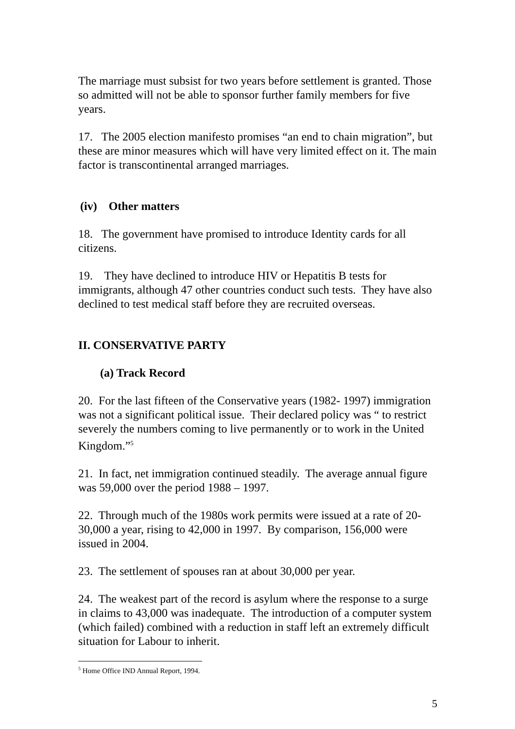The marriage must subsist for two years before settlement is granted. Those so admitted will not be able to sponsor further family members for five years.
17. The 2005 election manifesto promises “an end to chain migration”, but these are minor measures which will have very limited effect on it. The main factor is transcontinental arranged marriages.
(iv) Other matters
18. The government have promised to introduce Identity cards for all citizens.
19. They have declined to introduce HIV or Hepatitis B tests for immigrants, although 47 other countries conduct such tests. They have also declined to test medical staff before they are recruited overseas.
II. CONSERVATIVE PARTY
(a) Track Record
20. For the last fifteen of the Conservative years (1982- 1997) immigration was not a significant political issue. Their declared policy was “ to restrict severely the numbers coming to live permanently or to work in the United Kingdom.”<sup>5</sup>
21. In fact, net immigration continued steadily. The average annual figure was 59,000 over the period 1988 – 1997.
22. Through much of the 1980s work permits were issued at a rate of 20-30,000 a year, rising to 42,000 in 1997. By comparison, 156,000 were issued in 2004.
23. The settlement of spouses ran at about 30,000 per year.
24. The weakest part of the record is asylum where the response to a surge in claims to 43,000 was inadequate. The introduction of a computer system (which failed) combined with a reduction in staff left an extremely difficult situation for Labour to inherit.
<sup>5</sup> Home Office IND Annual Report, 1994.
5